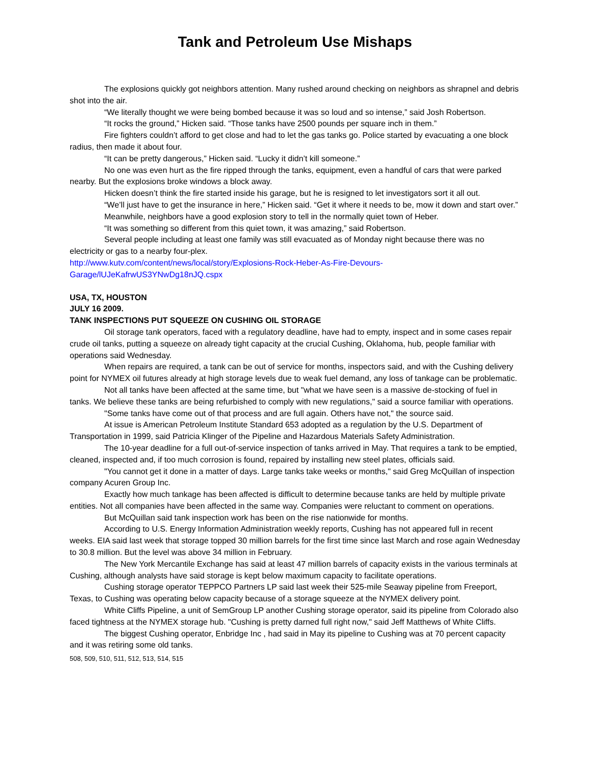Tank and Petroleum Use Mishaps
The explosions quickly got neighbors attention. Many rushed around checking on neighbors as shrapnel and debris shot into the air.
“We literally thought we were being bombed because it was so loud and so intense,” said Josh Robertson.
“It rocks the ground,” Hicken said. “Those tanks have 2500 pounds per square inch in them.”
Fire fighters couldn’t afford to get close and had to let the gas tanks go. Police started by evacuating a one block radius, then made it about four.
“It can be pretty dangerous,” Hicken said. “Lucky it didn’t kill someone.”
No one was even hurt as the fire ripped through the tanks, equipment, even a handful of cars that were parked nearby. But the explosions broke windows a block away.
Hicken doesn’t think the fire started inside his garage, but he is resigned to let investigators sort it all out.
“We’ll just have to get the insurance in here,” Hicken said. “Get it where it needs to be, mow it down and start over.”
Meanwhile, neighbors have a good explosion story to tell in the normally quiet town of Heber.
“It was something so different from this quiet town, it was amazing,” said Robertson.
Several people including at least one family was still evacuated as of Monday night because there was no electricity or gas to a nearby four-plex.
http://www.kutv.com/content/news/local/story/Explosions-Rock-Heber-As-Fire-Devours-
Garage/lUJeKafrwUS3YNwDg18nJQ.cspx
USA, TX, HOUSTON
JULY 16 2009.
TANK INSPECTIONS PUT SQUEEZE ON CUSHING OIL STORAGE
Oil storage tank operators, faced with a regulatory deadline, have had to empty, inspect and in some cases repair crude oil tanks, putting a squeeze on already tight capacity at the crucial Cushing, Oklahoma, hub, people familiar with operations said Wednesday.
When repairs are required, a tank can be out of service for months, inspectors said, and with the Cushing delivery point for NYMEX oil futures already at high storage levels due to weak fuel demand, any loss of tankage can be problematic.
Not all tanks have been affected at the same time, but "what we have seen is a massive de-stocking of fuel in tanks. We believe these tanks are being refurbished to comply with new regulations," said a source familiar with operations.
"Some tanks have come out of that process and are full again. Others have not," the source said.
At issue is American Petroleum Institute Standard 653 adopted as a regulation by the U.S. Department of Transportation in 1999, said Patricia Klinger of the Pipeline and Hazardous Materials Safety Administration.
The 10-year deadline for a full out-of-service inspection of tanks arrived in May. That requires a tank to be emptied, cleaned, inspected and, if too much corrosion is found, repaired by installing new steel plates, officials said.
"You cannot get it done in a matter of days. Large tanks take weeks or months," said Greg McQuillan of inspection company Acuren Group Inc.
Exactly how much tankage has been affected is difficult to determine because tanks are held by multiple private entities. Not all companies have been affected in the same way. Companies were reluctant to comment on operations.
But McQuillan said tank inspection work has been on the rise nationwide for months.
According to U.S. Energy Information Administration weekly reports, Cushing has not appeared full in recent weeks. EIA said last week that storage topped 30 million barrels for the first time since last March and rose again Wednesday to 30.8 million. But the level was above 34 million in February.
The New York Mercantile Exchange has said at least 47 million barrels of capacity exists in the various terminals at Cushing, although analysts have said storage is kept below maximum capacity to facilitate operations.
Cushing storage operator TEPPCO Partners LP said last week their 525-mile Seaway pipeline from Freeport, Texas, to Cushing was operating below capacity because of a storage squeeze at the NYMEX delivery point.
White Cliffs Pipeline, a unit of SemGroup LP another Cushing storage operator, said its pipeline from Colorado also faced tightness at the NYMEX storage hub. "Cushing is pretty darned full right now," said Jeff Matthews of White Cliffs.
The biggest Cushing operator, Enbridge Inc , had said in May its pipeline to Cushing was at 70 percent capacity and it was retiring some old tanks.
508, 509, 510, 511, 512, 513, 514, 515